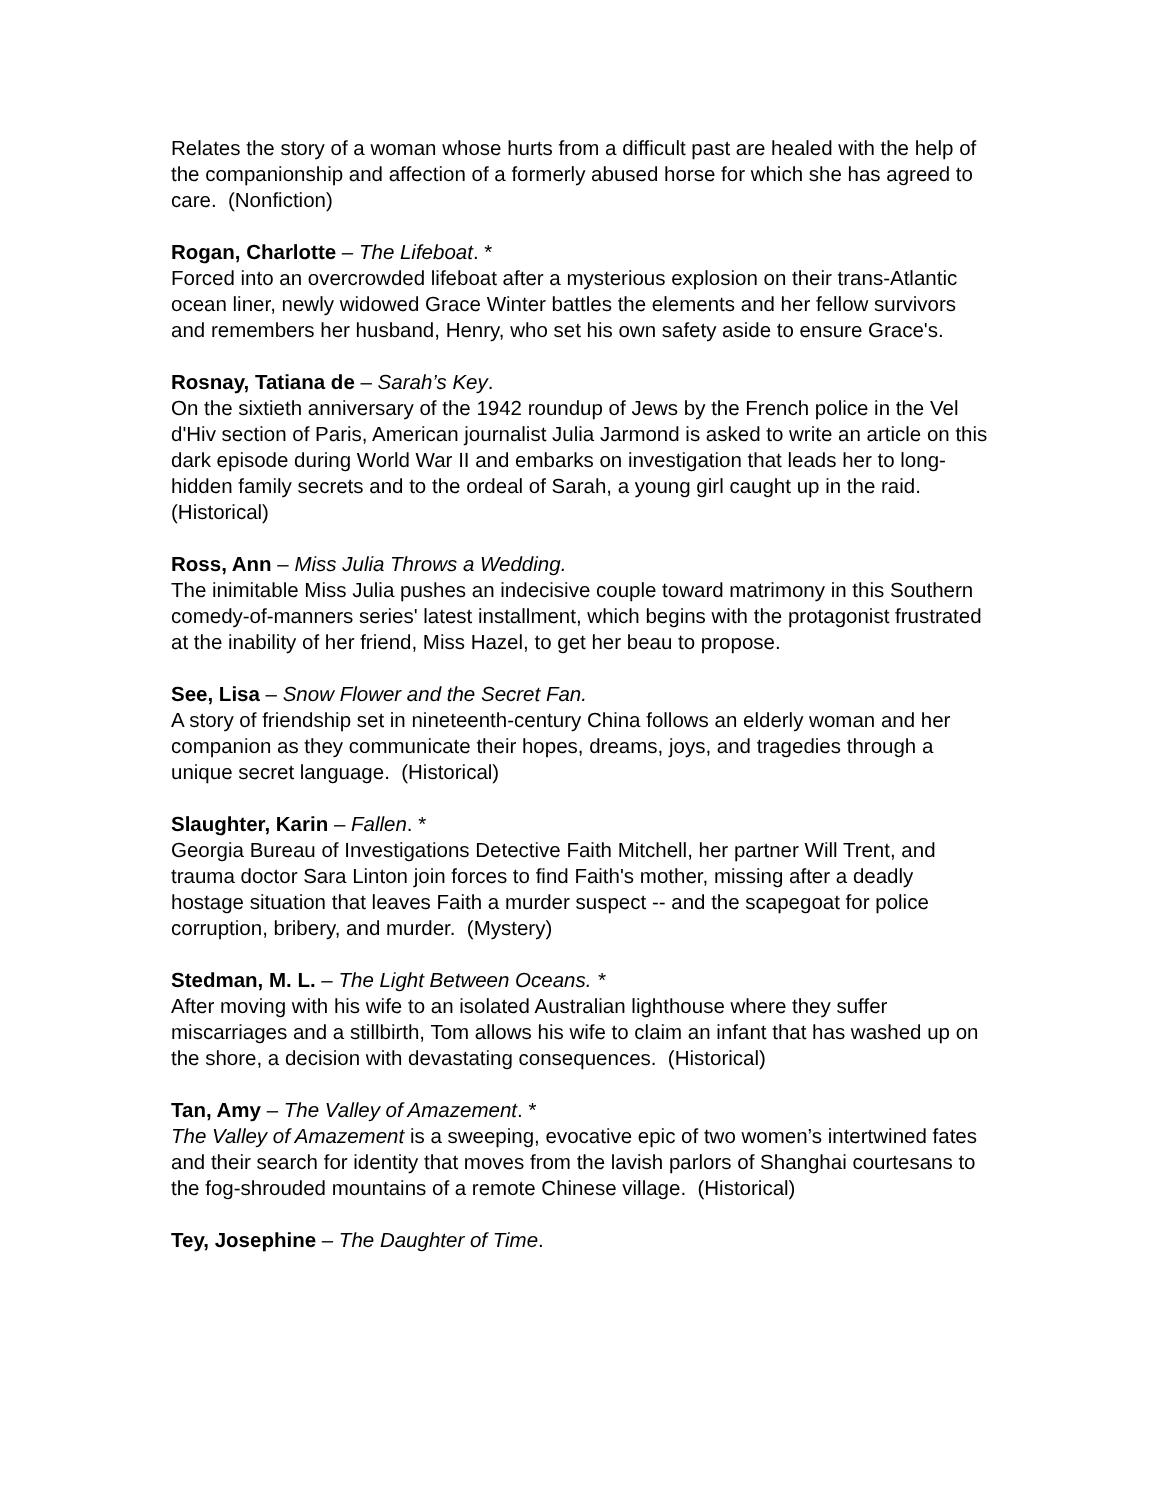Relates the story of a woman whose hurts from a difficult past are healed with the help of the companionship and affection of a formerly abused horse for which she has agreed to care. (Nonfiction)
Rogan, Charlotte – The Lifeboat. *
Forced into an overcrowded lifeboat after a mysterious explosion on their trans-Atlantic ocean liner, newly widowed Grace Winter battles the elements and her fellow survivors and remembers her husband, Henry, who set his own safety aside to ensure Grace's.
Rosnay, Tatiana de – Sarah’s Key.
On the sixtieth anniversary of the 1942 roundup of Jews by the French police in the Vel d'Hiv section of Paris, American journalist Julia Jarmond is asked to write an article on this dark episode during World War II and embarks on investigation that leads her to long-hidden family secrets and to the ordeal of Sarah, a young girl caught up in the raid. (Historical)
Ross, Ann – Miss Julia Throws a Wedding.
The inimitable Miss Julia pushes an indecisive couple toward matrimony in this Southern comedy-of-manners series' latest installment, which begins with the protagonist frustrated at the inability of her friend, Miss Hazel, to get her beau to propose.
See, Lisa – Snow Flower and the Secret Fan.
A story of friendship set in nineteenth-century China follows an elderly woman and her companion as they communicate their hopes, dreams, joys, and tragedies through a unique secret language. (Historical)
Slaughter, Karin – Fallen. *
Georgia Bureau of Investigations Detective Faith Mitchell, her partner Will Trent, and trauma doctor Sara Linton join forces to find Faith's mother, missing after a deadly hostage situation that leaves Faith a murder suspect -- and the scapegoat for police corruption, bribery, and murder. (Mystery)
Stedman, M. L. – The Light Between Oceans. *
After moving with his wife to an isolated Australian lighthouse where they suffer miscarriages and a stillbirth, Tom allows his wife to claim an infant that has washed up on the shore, a decision with devastating consequences. (Historical)
Tan, Amy – The Valley of Amazement. *
The Valley of Amazement is a sweeping, evocative epic of two women’s intertwined fates and their search for identity that moves from the lavish parlors of Shanghai courtesans to the fog-shrouded mountains of a remote Chinese village. (Historical)
Tey, Josephine – The Daughter of Time.